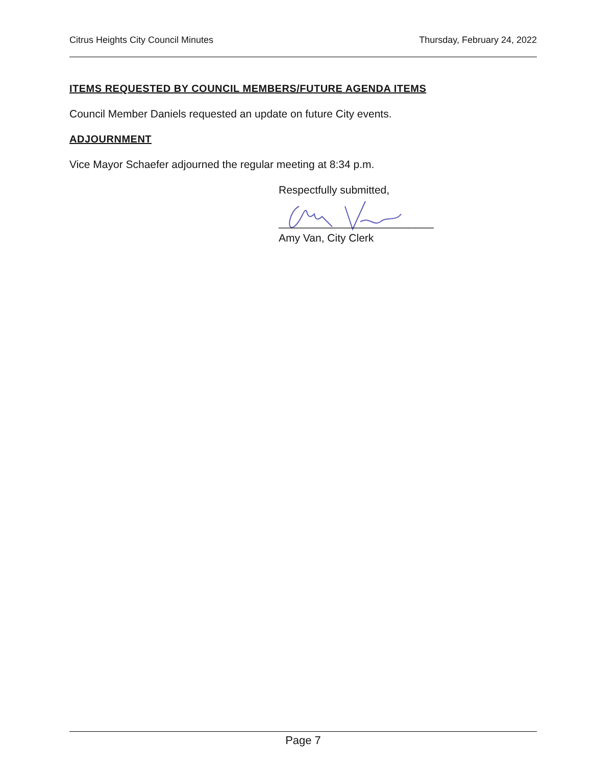Citrus Heights City Council Minutes Thursday, February 24, 2022
ITEMS REQUESTED BY COUNCIL MEMBERS/FUTURE AGENDA ITEMS
Council Member Daniels requested an update on future City events.
ADJOURNMENT
Vice Mayor Schaefer adjourned the regular meeting at 8:34 p.m.
Respectfully submitted,
__________________________
Amy Van, City Clerk
Page 7